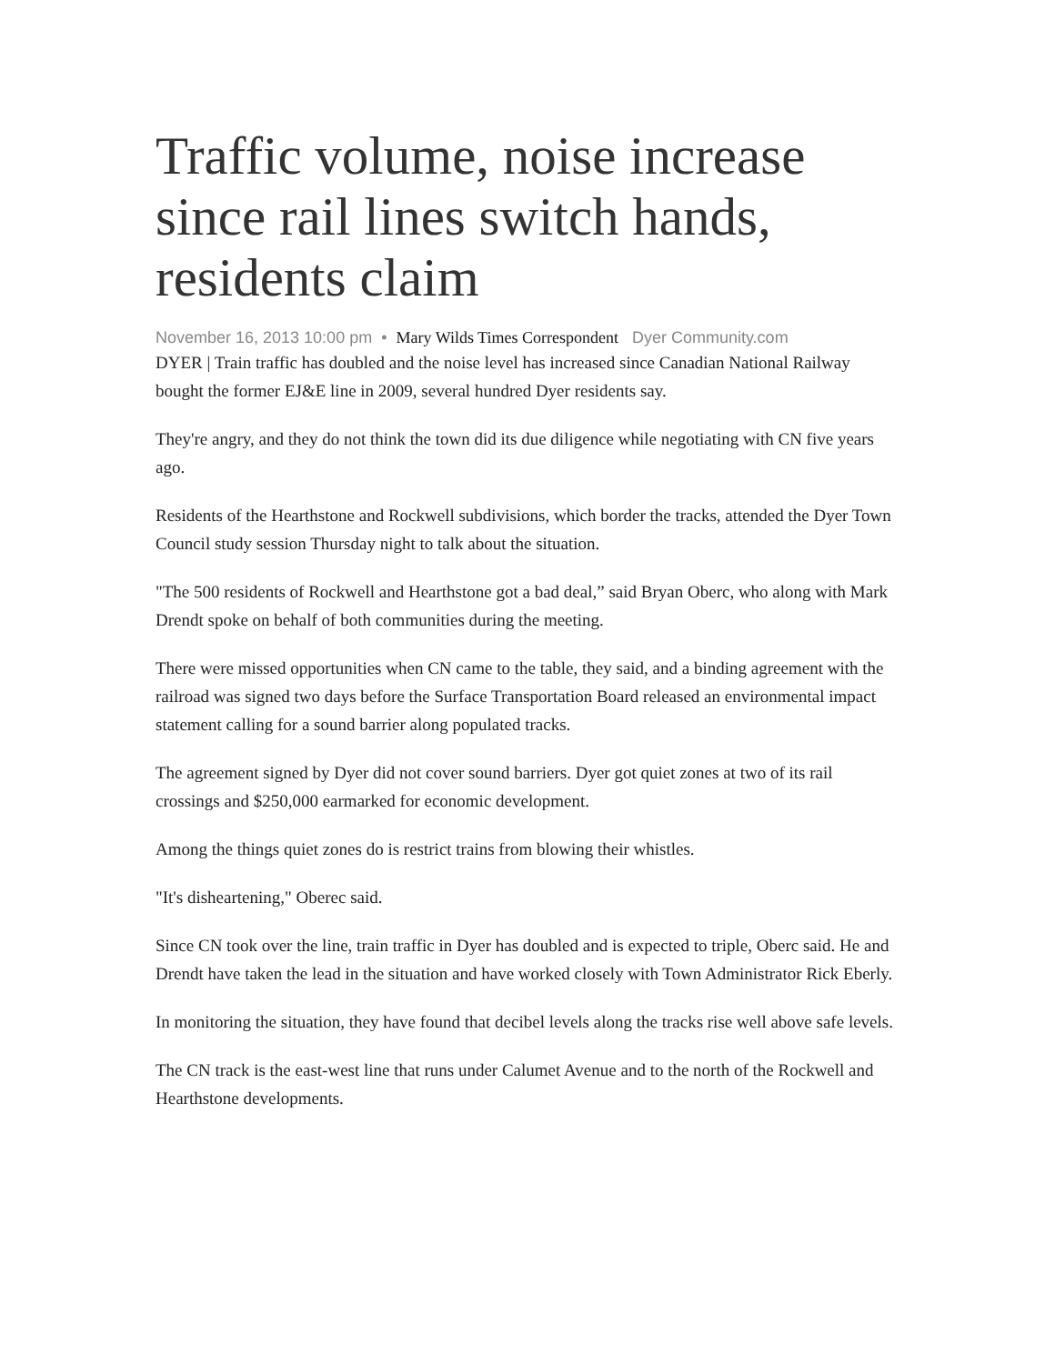Traffic volume, noise increase since rail lines switch hands, residents claim
November 16, 2013 10:00 pm • Mary Wilds Times Correspondent Dyer Community.com
DYER | Train traffic has doubled and the noise level has increased since Canadian National Railway bought the former EJ&E line in 2009, several hundred Dyer residents say.
They're angry, and they do not think the town did its due diligence while negotiating with CN five years ago.
Residents of the Hearthstone and Rockwell subdivisions, which border the tracks, attended the Dyer Town Council study session Thursday night to talk about the situation.
"The 500 residents of Rockwell and Hearthstone got a bad deal,” said Bryan Oberc, who along with Mark Drendt spoke on behalf of both communities during the meeting.
There were missed opportunities when CN came to the table, they said, and a binding agreement with the railroad was signed two days before the Surface Transportation Board released an environmental impact statement calling for a sound barrier along populated tracks.
The agreement signed by Dyer did not cover sound barriers. Dyer got quiet zones at two of its rail crossings and $250,000 earmarked for economic development.
Among the things quiet zones do is restrict trains from blowing their whistles.
"It's disheartening," Oberec said.
Since CN took over the line, train traffic in Dyer has doubled and is expected to triple, Oberc said. He and Drendt have taken the lead in the situation and have worked closely with Town Administrator Rick Eberly.
In monitoring the situation, they have found that decibel levels along the tracks rise well above safe levels.
The CN track is the east-west line that runs under Calumet Avenue and to the north of the Rockwell and Hearthstone developments.